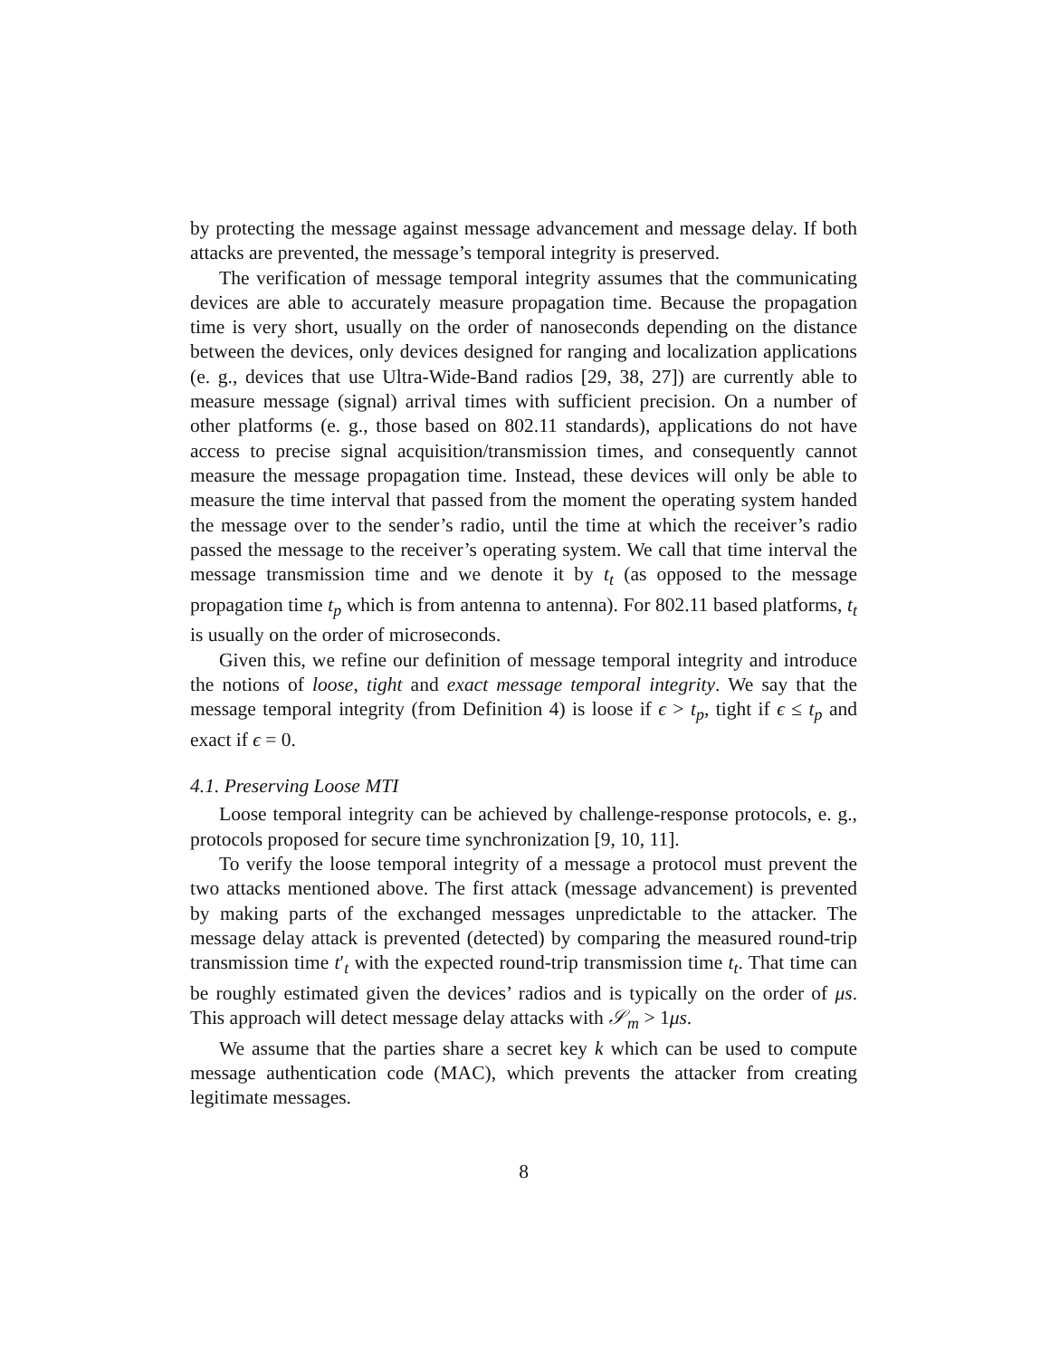by protecting the message against message advancement and message delay. If both attacks are prevented, the message’s temporal integrity is preserved.
The verification of message temporal integrity assumes that the communicating devices are able to accurately measure propagation time. Because the propagation time is very short, usually on the order of nanoseconds depending on the distance between the devices, only devices designed for ranging and localization applications (e. g., devices that use Ultra-Wide-Band radios [29, 38, 27]) are currently able to measure message (signal) arrival times with sufficient precision. On a number of other platforms (e. g., those based on 802.11 standards), applications do not have access to precise signal acquisition/transmission times, and consequently cannot measure the message propagation time. Instead, these devices will only be able to measure the time interval that passed from the moment the operating system handed the message over to the sender’s radio, until the time at which the receiver’s radio passed the message to the receiver’s operating system. We call that time interval the message transmission time and we denote it by t<sub>t</sub> (as opposed to the message propagation time t<sub>p</sub> which is from antenna to antenna). For 802.11 based platforms, t<sub>t</sub> is usually on the order of microseconds.
Given this, we refine our definition of message temporal integrity and introduce the notions of loose, tight and exact message temporal integrity. We say that the message temporal integrity (from Definition 4) is loose if ϵ > t<sub>p</sub>, tight if ϵ ≤ t<sub>p</sub> and exact if ϵ = 0.
4.1. Preserving Loose MTI
Loose temporal integrity can be achieved by challenge-response protocols, e. g., protocols proposed for secure time synchronization [9, 10, 11].
To verify the loose temporal integrity of a message a protocol must prevent the two attacks mentioned above. The first attack (message advancement) is prevented by making parts of the exchanged messages unpredictable to the attacker. The message delay attack is prevented (detected) by comparing the measured round-trip transmission time t′<sub>t</sub> with the expected round-trip transmission time t<sub>t</sub>. That time can be roughly estimated given the devices’ radios and is typically on the order of μs. This approach will detect message delay attacks with 𝒮<sub>m</sub> > 1μs.
We assume that the parties share a secret key k which can be used to compute message authentication code (MAC), which prevents the attacker from creating legitimate messages.
8